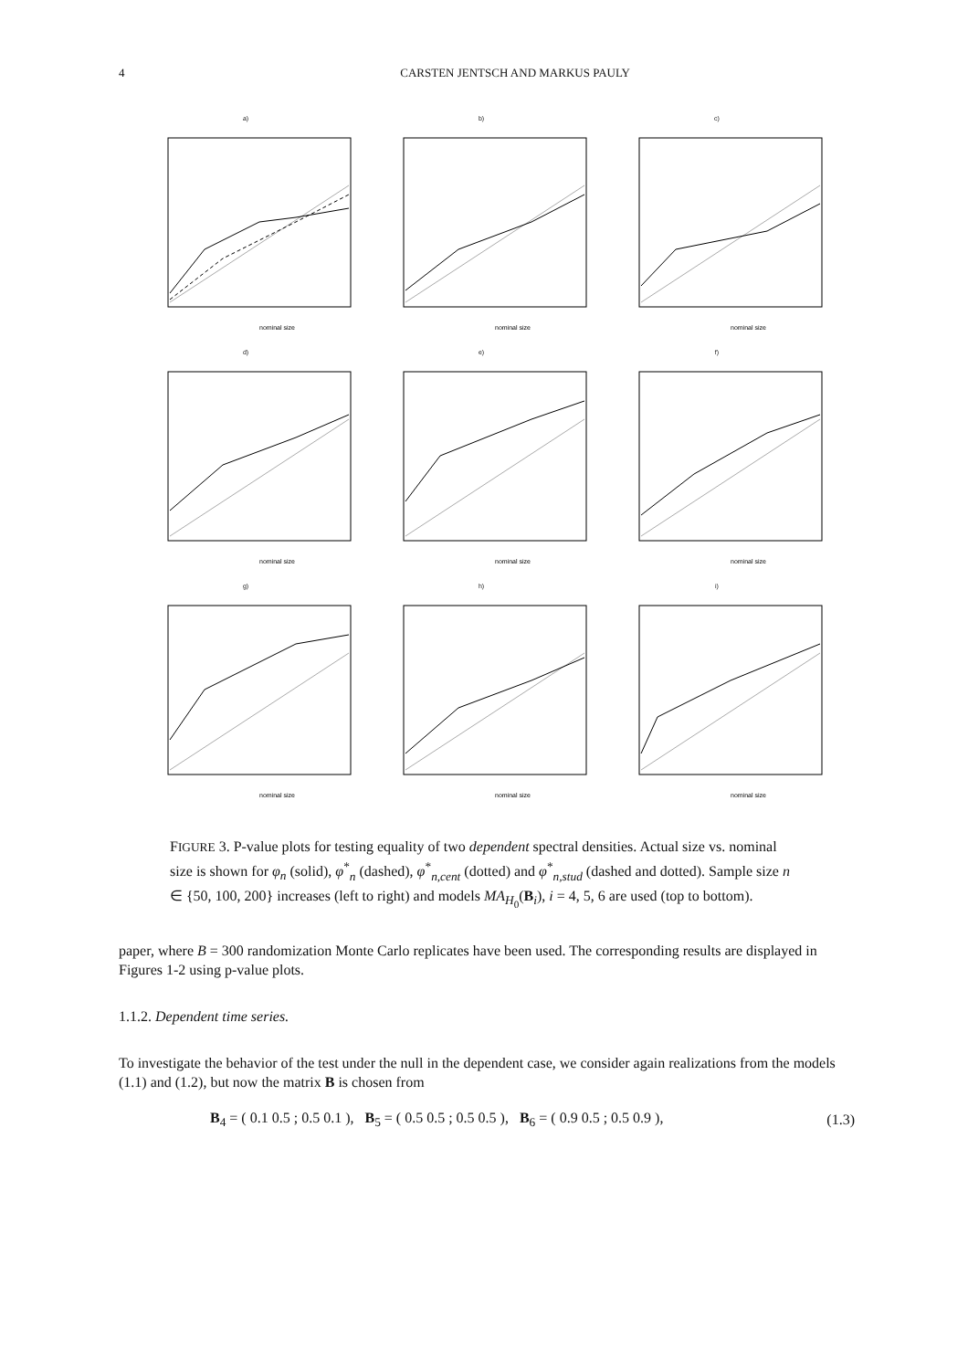4 CARSTEN JENTSCH AND MARKUS PAULY
a)
nominal size
b)
nominal size
c)
nominal size
d)
nominal size
e)
nominal size
f)
nominal size
g)
nominal size
h)
nominal size
i)
nominal size
FIGURE 3. P-value plots for testing equality of two dependent spectral densities. Actual size vs. nominal size is shown for φ<sub>n</sub> (solid), φ<sup>*</sup><sub>n</sub> (dashed), φ<sup>*</sup><sub>n,cent</sub> (dotted) and φ<sup>*</sup><sub>n,stud</sub> (dashed and dotted). Sample size n ∈ {50, 100, 200} increases (left to right) and models MA<sub>H<sub>0</sub></sub>(B<sub>i</sub>), i = 4, 5, 6 are used (top to bottom).
paper, where B = 300 randomization Monte Carlo replicates have been used. The corresponding results are displayed in Figures 1-2 using p-value plots.
1.1.2. Dependent time series.
To investigate the behavior of the test under the null in the dependent case, we consider again realizations from the models (1.1) and (1.2), but now the matrix B is chosen from
B<sub>4</sub> = ( 0.1 0.5 ; 0.5 0.1 ), B<sub>5</sub> = ( 0.5 0.5 ; 0.5 0.5 ), B<sub>6</sub> = ( 0.9 0.5 ; 0.5 0.9 ), (1.3)